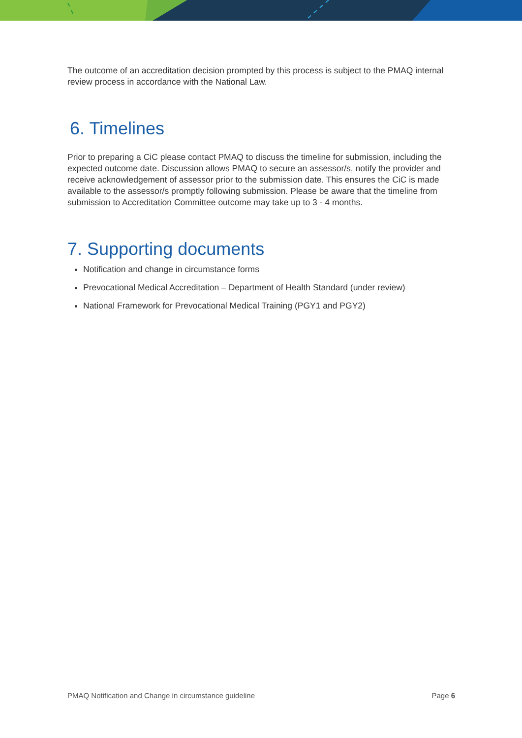The outcome of an accreditation decision prompted by this process is subject to the PMAQ internal review process in accordance with the National Law.
6. Timelines
Prior to preparing a CiC please contact PMAQ to discuss the timeline for submission, including the expected outcome date. Discussion allows PMAQ to secure an assessor/s, notify the provider and receive acknowledgement of assessor prior to the submission date. This ensures the CiC is made available to the assessor/s promptly following submission. Please be aware that the timeline from submission to Accreditation Committee outcome may take up to 3 - 4 months.
7. Supporting documents
Notification and change in circumstance forms
Prevocational Medical Accreditation – Department of Health Standard (under review)
National Framework for Prevocational Medical Training (PGY1 and PGY2)
PMAQ Notification and Change in circumstance guideline Page 6